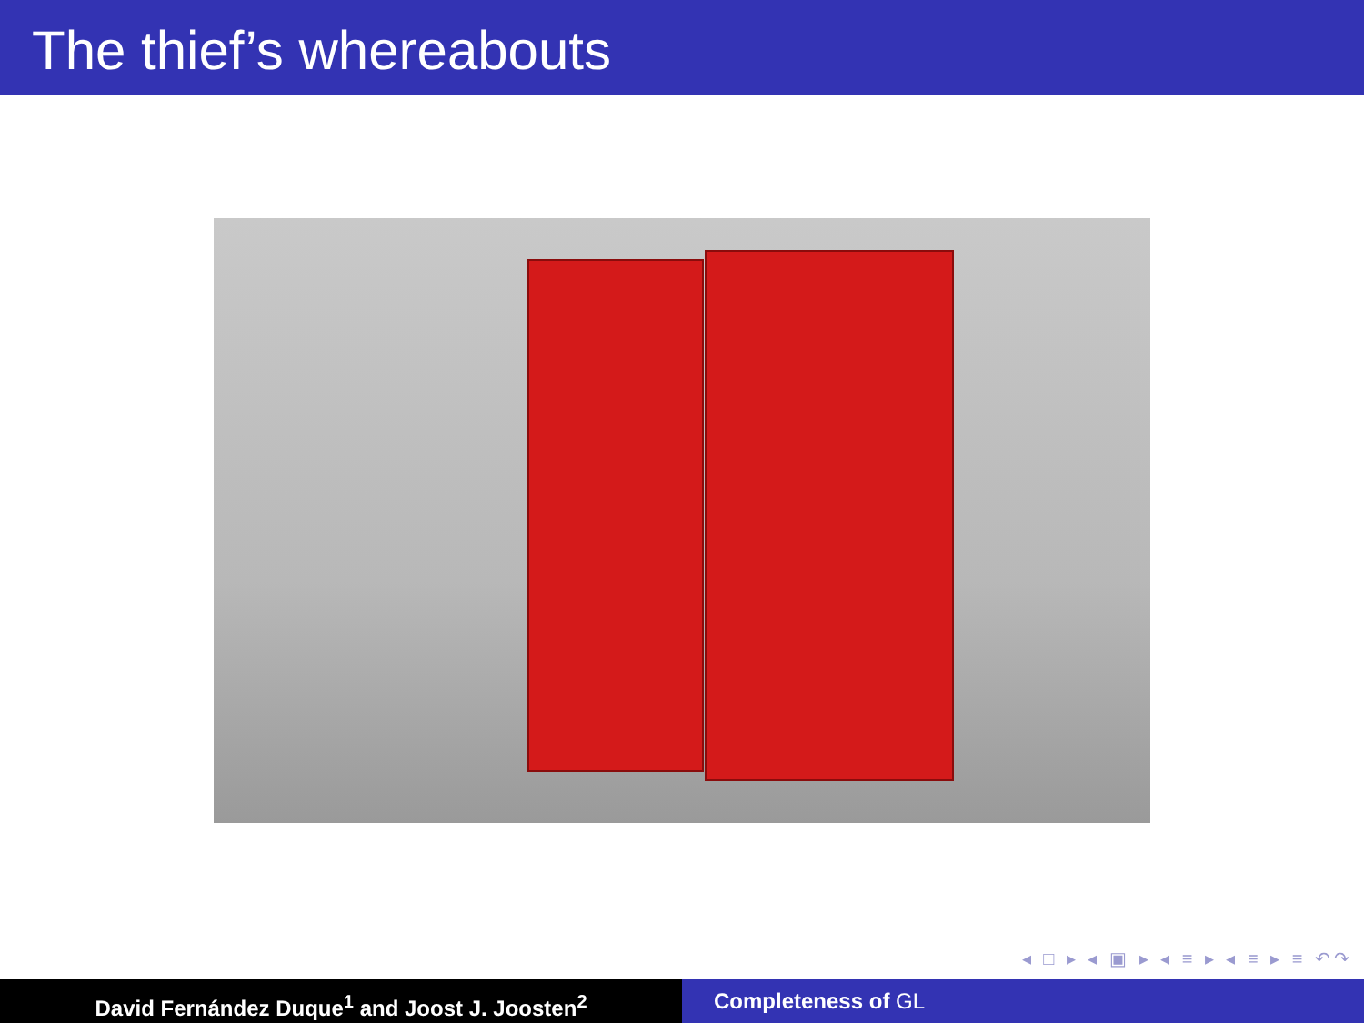The thief’s whereabouts
◂ □ ▸ ◂ ▣ ▸ ◂ ≡ ▸ ◂ ≡ ▸ ≡ ↶↷
David Fernández Duque<sup>1</sup> and Joost J. Joosten<sup>2</sup> Completeness of GL